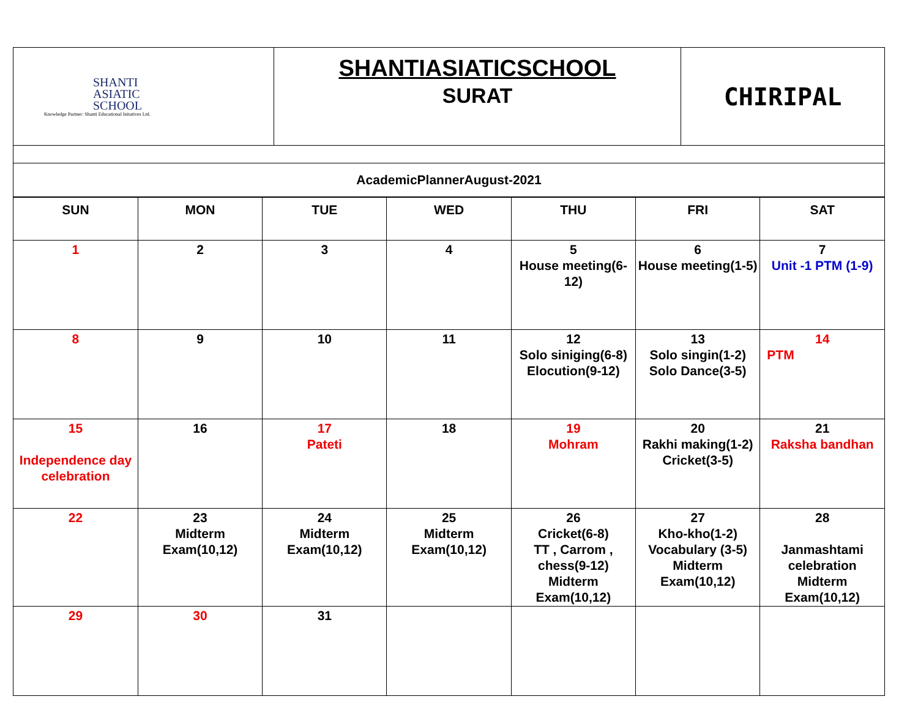| SHANTI ASIATIC SCHOOL Knowledge Partner: Shanti Educational Initatives Ltd. | SHANTIASIATICSCHOOL SURAT | CHIRIPAL |
| AcademicPlannerAugust-2021 |
| SUN | MON | TUE | WED | THU | FRI | SAT |
| --- | --- | --- | --- | --- | --- | --- |
| 1 | 2 | 3 | 4 | 5 House meeting(6-12) | 6 House meeting(1-5) | 7 Unit -1 PTM (1-9) |
| 8 | 9 | 10 | 11 | 12 Solo siniging(6-8) Elocution(9-12) | 13 Solo singin(1-2) Solo Dance(3-5) | 14 PTM |
| 15 Independence day celebration | 16 | 17 Pateti | 18 | 19 Mohram | 20 Rakhi making(1-2) Cricket(3-5) | 21 Raksha bandhan |
| 22 | 23 Midterm Exam(10,12) | 24 Midterm Exam(10,12) | 25 Midterm Exam(10,12) | 26 Cricket(6-8) TT , Carrom , chess(9-12) Midterm Exam(10,12) | 27 Kho-kho(1-2) Vocabulary (3-5) Midterm Exam(10,12) | 28 Janmashtami celebration Midterm Exam(10,12) |
| 29 | 30 | 31 | | | | |